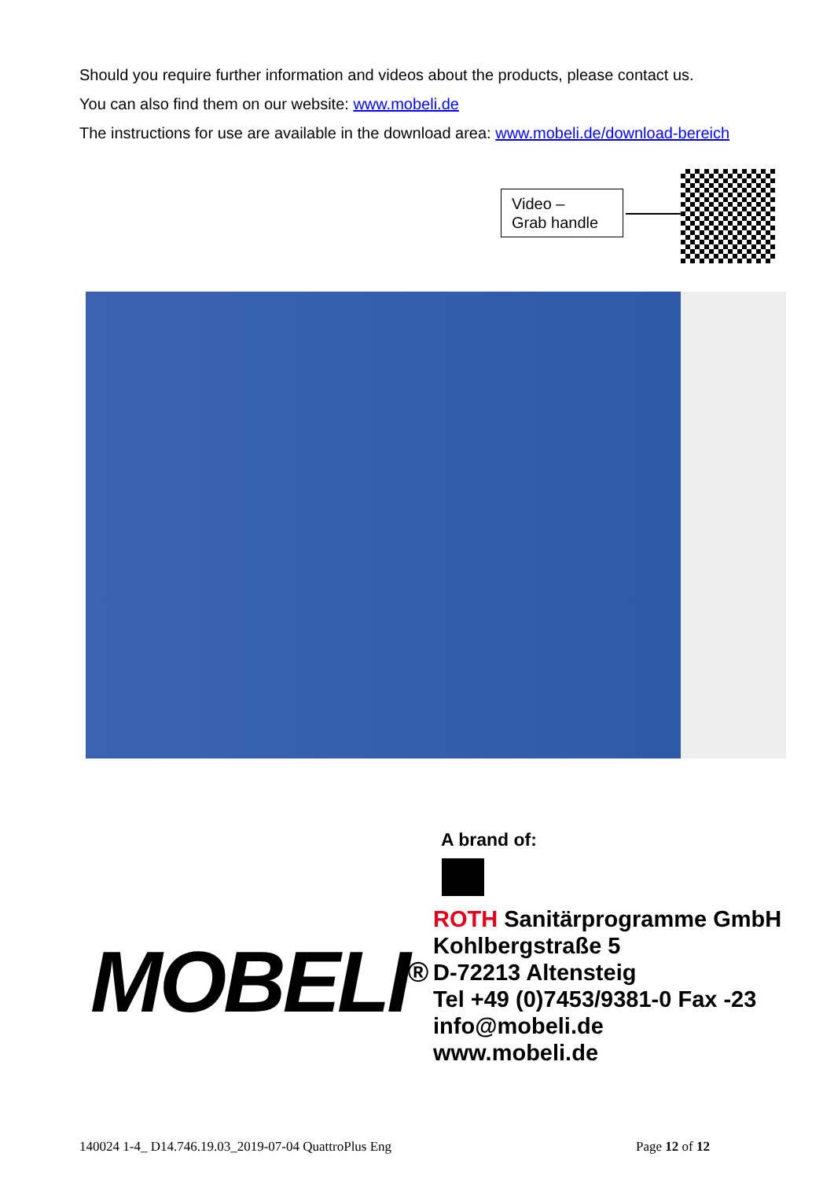Should you require further information and videos about the products, please contact us.
You can also find them on our website: www.mobeli.de
The instructions for use are available in the download area: www.mobeli.de/download-bereich
Video –
Grab handle
A brand of:
ROTH Sanitärprogramme GmbH
Kohlbergstraße 5
D-72213 Altensteig
Tel +49 (0)7453/9381-0 Fax -23
info@mobeli.de
www.mobeli.de
MOBELI<sup>®</sup>
140024 1-4_ D14.746.19.03_2019-07-04 QuattroPlus Eng
Page 12 of 12